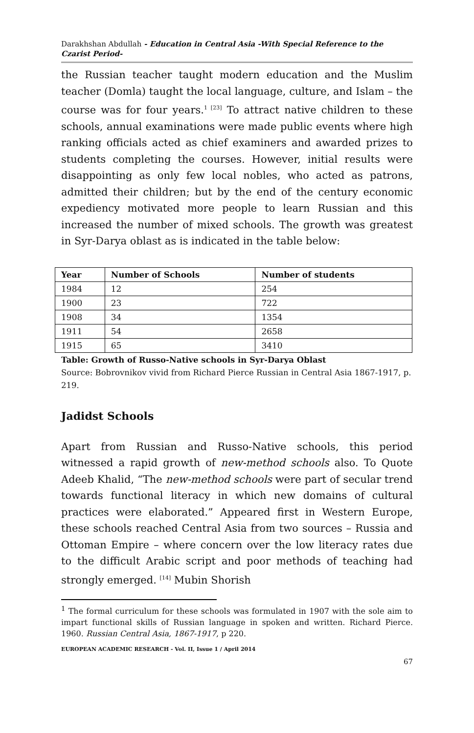Darakhshan Abdullah - Education in Central Asia -With Special Reference to the Czarist Period-
the Russian teacher taught modern education and the Muslim teacher (Domla) taught the local language, culture, and Islam – the course was for four years.<sup>1 [23]</sup> To attract native children to these schools, annual examinations were made public events where high ranking officials acted as chief examiners and awarded prizes to students completing the courses. However, initial results were disappointing as only few local nobles, who acted as patrons, admitted their children; but by the end of the century economic expediency motivated more people to learn Russian and this increased the number of mixed schools. The growth was greatest in Syr-Darya oblast as is indicated in the table below:
| Year | Number of Schools | Number of students |
| --- | --- | --- |
| 1984 | 12 | 254 |
| 1900 | 23 | 722 |
| 1908 | 34 | 1354 |
| 1911 | 54 | 2658 |
| 1915 | 65 | 3410 |
Table: Growth of Russo-Native schools in Syr-Darya Oblast
Source: Bobrovnikov vivid from Richard Pierce Russian in Central Asia 1867-1917, p. 219.
Jadidst Schools
Apart from Russian and Russo-Native schools, this period witnessed a rapid growth of new-method schools also. To Quote Adeeb Khalid, “The new-method schools were part of secular trend towards functional literacy in which new domains of cultural practices were elaborated.” Appeared first in Western Europe, these schools reached Central Asia from two sources – Russia and Ottoman Empire – where concern over the low literacy rates due to the difficult Arabic script and poor methods of teaching had strongly emerged. <sup>[14]</sup> Mubin Shorish
<sup>1</sup> The formal curriculum for these schools was formulated in 1907 with the sole aim to impart functional skills of Russian language in spoken and written. Richard Pierce. 1960. Russian Central Asia, 1867-1917, p 220.
EUROPEAN ACADEMIC RESEARCH - Vol. II, Issue 1 / April 2014
67